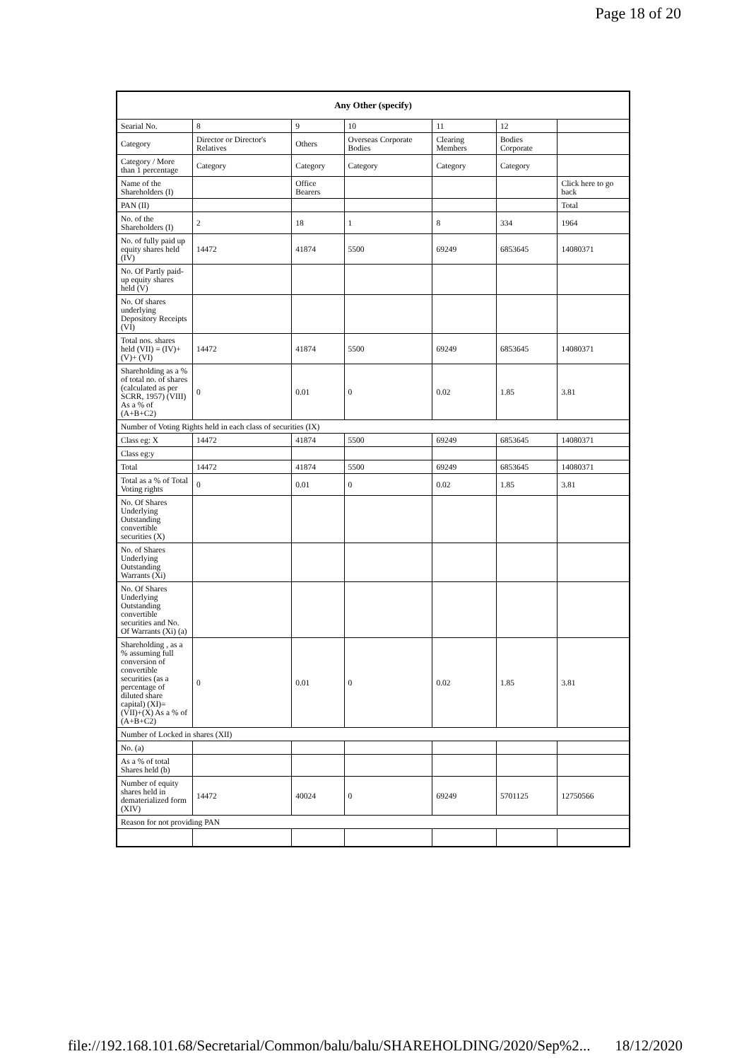Page 18 of 20
| Any Other (specify) | | | | | | |
| --- | --- | --- | --- | --- | --- | --- |
| Searial No. | 8 | 9 | 10 | 11 | 12 | |
| Category | Director or Director's Relatives | Others | Overseas Corporate Bodies | Clearing Members | Bodies Corporate | |
| Category / More than 1 percentage | Category | Category | Category | Category | Category | |
| Name of the Shareholders (I) | | Office Bearers | | | | Click here to go back |
| PAN (II) | | | | | | Total |
| No. of the Shareholders (I) | 2 | 18 | 1 | 8 | 334 | 1964 |
| No. of fully paid up equity shares held (IV) | 14472 | 41874 | 5500 | 69249 | 6853645 | 14080371 |
| No. Of Partly paid-up equity shares held (V) | | | | | | |
| No. Of shares underlying Depository Receipts (VI) | | | | | | |
| Total nos. shares held (VII) = (IV)+(V)+ (VI) | 14472 | 41874 | 5500 | 69249 | 6853645 | 14080371 |
| Shareholding as a % of total no. of shares (calculated as per SCRR, 1957) (VIII) As a % of (A+B+C2) | 0 | 0.01 | 0 | 0.02 | 1.85 | 3.81 |
| Number of Voting Rights held in each class of securities (IX) | | | | | | |
| Class eg: X | 14472 | 41874 | 5500 | 69249 | 6853645 | 14080371 |
| Class eg:y | | | | | | |
| Total | 14472 | 41874 | 5500 | 69249 | 6853645 | 14080371 |
| Total as a % of Total Voting rights | 0 | 0.01 | 0 | 0.02 | 1.85 | 3.81 |
| No. Of Shares Underlying Outstanding convertible securities (X) | | | | | | |
| No. of Shares Underlying Outstanding Warrants (Xi) | | | | | | |
| No. Of Shares Underlying Outstanding convertible securities and No. Of Warrants (Xi) (a) | | | | | | |
| Shareholding , as a % assuming full conversion of convertible securities (as a percentage of diluted share capital) (XI)= (VII)+(X) As a % of (A+B+C2) | 0 | 0.01 | 0 | 0.02 | 1.85 | 3.81 |
| Number of Locked in shares (XII) | | | | | | |
| No. (a) | | | | | | |
| As a % of total Shares held (b) | | | | | | |
| Number of equity shares held in dematerialized form (XIV) | 14472 | 40024 | 0 | 69249 | 5701125 | 12750566 |
| Reason for not providing PAN | | | | | | |
file://192.168.101.68/Secretarial/Common/balu/balu/SHAREHOLDING/2020/Sep%2... 18/12/2020